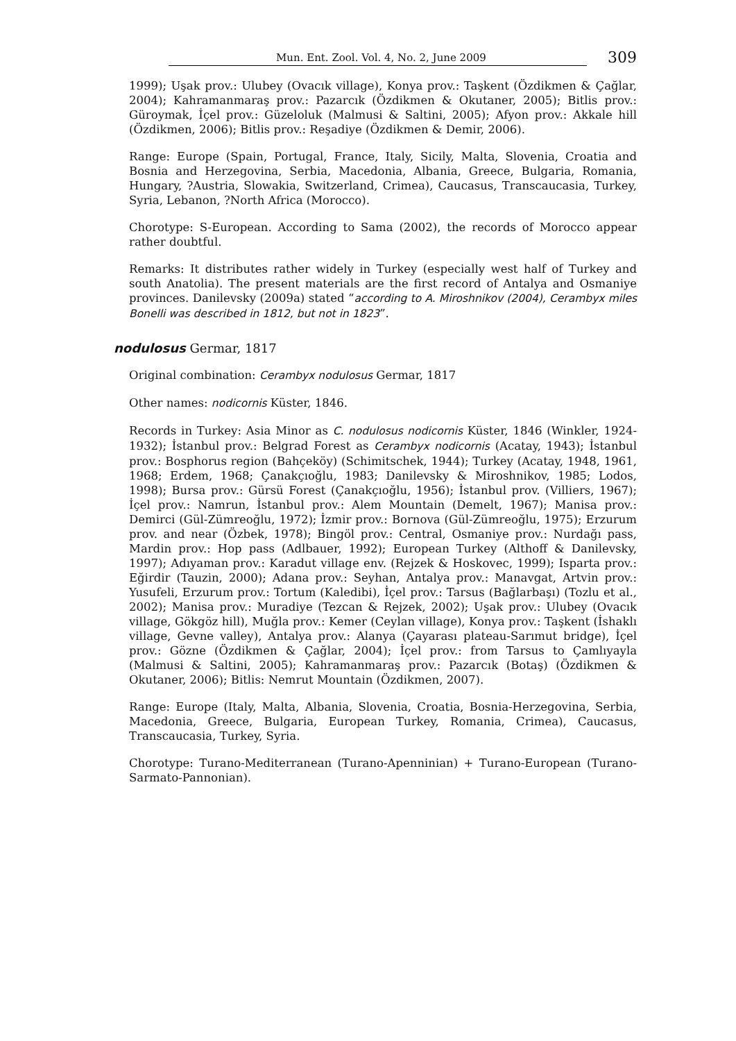Mun. Ent. Zool. Vol. 4, No. 2, June 2009 309
1999); Uşak prov.: Ulubey (Ovacık village), Konya prov.: Taşkent (Özdikmen & Çağlar, 2004); Kahramanmaraş prov.: Pazarcık (Özdikmen & Okutaner, 2005); Bitlis prov.: Güroymak, İçel prov.: Güzeloluk (Malmusi & Saltini, 2005); Afyon prov.: Akkale hill (Özdikmen, 2006); Bitlis prov.: Reşadiye (Özdikmen & Demir, 2006).
Range: Europe (Spain, Portugal, France, Italy, Sicily, Malta, Slovenia, Croatia and Bosnia and Herzegovina, Serbia, Macedonia, Albania, Greece, Bulgaria, Romania, Hungary, ?Austria, Slowakia, Switzerland, Crimea), Caucasus, Transcaucasia, Turkey, Syria, Lebanon, ?North Africa (Morocco).
Chorotype: S-European. According to Sama (2002), the records of Morocco appear rather doubtful.
Remarks: It distributes rather widely in Turkey (especially west half of Turkey and south Anatolia). The present materials are the first record of Antalya and Osmaniye provinces. Danilevsky (2009a) stated “according to A. Miroshnikov (2004), Cerambyx miles Bonelli was described in 1812, but not in 1823”.
nodulosus Germar, 1817
Original combination: Cerambyx nodulosus Germar, 1817
Other names: nodicornis Küster, 1846.
Records in Turkey: Asia Minor as C. nodulosus nodicornis Küster, 1846 (Winkler, 1924-1932); İstanbul prov.: Belgrad Forest as Cerambyx nodicornis (Acatay, 1943); İstanbul prov.: Bosphorus region (Bahçeköy) (Schimitschek, 1944); Turkey (Acatay, 1948, 1961, 1968; Erdem, 1968; Çanakçıoğlu, 1983; Danilevsky & Miroshnikov, 1985; Lodos, 1998); Bursa prov.: Gürsü Forest (Çanakçıoğlu, 1956); İstanbul prov. (Villiers, 1967); İçel prov.: Namrun, İstanbul prov.: Alem Mountain (Demelt, 1967); Manisa prov.: Demirci (Gül-Zümreoğlu, 1972); İzmir prov.: Bornova (Gül-Zümreoğlu, 1975); Erzurum prov. and near (Özbek, 1978); Bingöl prov.: Central, Osmaniye prov.: Nurdağı pass, Mardin prov.: Hop pass (Adlbauer, 1992); European Turkey (Althoff & Danilevsky, 1997); Adıyaman prov.: Karadut village env. (Rejzek & Hoskovec, 1999); Isparta prov.: Eğirdir (Tauzin, 2000); Adana prov.: Seyhan, Antalya prov.: Manavgat, Artvin prov.: Yusufeli, Erzurum prov.: Tortum (Kaledibi), İçel prov.: Tarsus (Bağlarbaşı) (Tozlu et al., 2002); Manisa prov.: Muradiye (Tezcan & Rejzek, 2002); Uşak prov.: Ulubey (Ovacık village, Gökgöz hill), Muğla prov.: Kemer (Ceylan village), Konya prov.: Taşkent (İshaklı village, Gevne valley), Antalya prov.: Alanya (Çayarası plateau-Sarımut bridge), İçel prov.: Gözne (Özdikmen & Çağlar, 2004); İçel prov.: from Tarsus to Çamlıyayla (Malmusi & Saltini, 2005); Kahramanmaraş prov.: Pazarcık (Botaş) (Özdikmen & Okutaner, 2006); Bitlis: Nemrut Mountain (Özdikmen, 2007).
Range: Europe (Italy, Malta, Albania, Slovenia, Croatia, Bosnia-Herzegovina, Serbia, Macedonia, Greece, Bulgaria, European Turkey, Romania, Crimea), Caucasus, Transcaucasia, Turkey, Syria.
Chorotype: Turano-Mediterranean (Turano-Apenninian) + Turano-European (Turano-Sarmato-Pannonian).